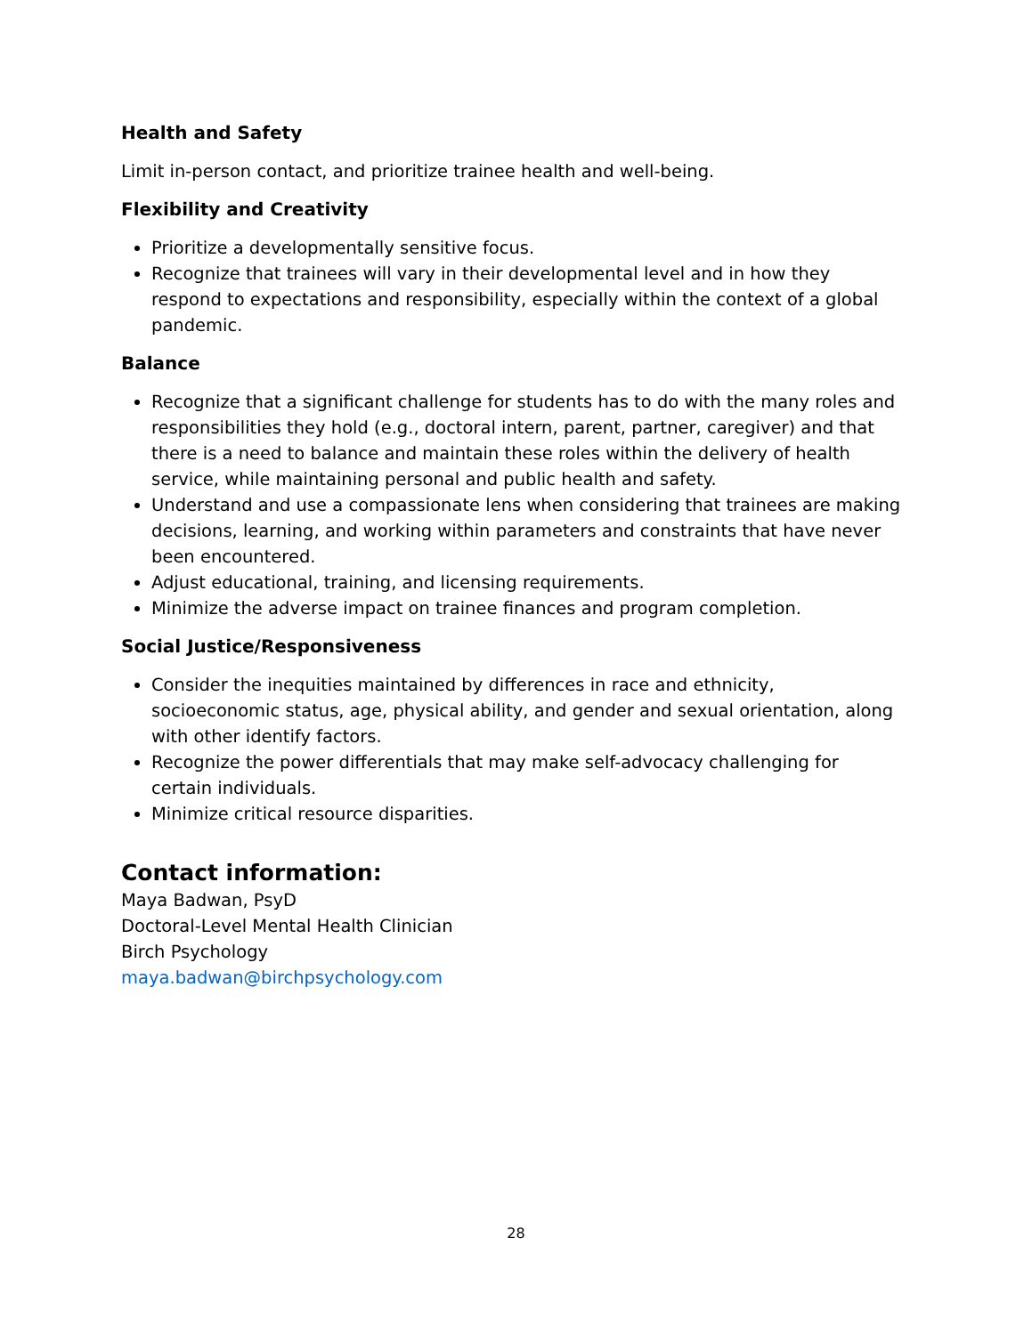Health and Safety
Limit in-person contact, and prioritize trainee health and well-being.
Flexibility and Creativity
Prioritize a developmentally sensitive focus.
Recognize that trainees will vary in their developmental level and in how they respond to expectations and responsibility, especially within the context of a global pandemic.
Balance
Recognize that a significant challenge for students has to do with the many roles and responsibilities they hold (e.g., doctoral intern, parent, partner, caregiver) and that there is a need to balance and maintain these roles within the delivery of health service, while maintaining personal and public health and safety.
Understand and use a compassionate lens when considering that trainees are making decisions, learning, and working within parameters and constraints that have never been encountered.
Adjust educational, training, and licensing requirements.
Minimize the adverse impact on trainee finances and program completion.
Social Justice/Responsiveness
Consider the inequities maintained by differences in race and ethnicity, socioeconomic status, age, physical ability, and gender and sexual orientation, along with other identify factors.
Recognize the power differentials that may make self-advocacy challenging for certain individuals.
Minimize critical resource disparities.
Contact information:
Maya Badwan, PsyD
Doctoral-Level Mental Health Clinician
Birch Psychology
maya.badwan@birchpsychology.com
28